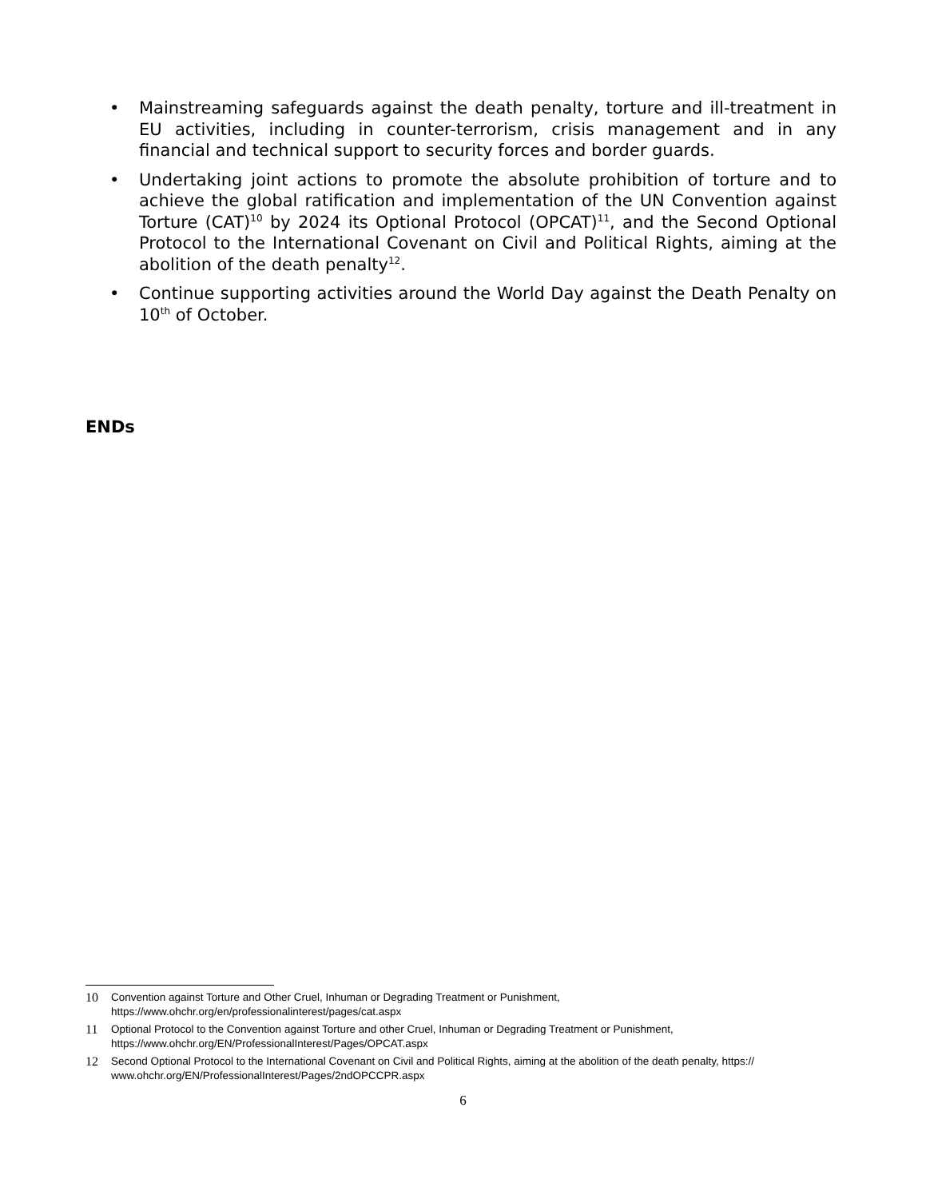• Mainstreaming safeguards against the death penalty, torture and ill-treatment in EU activities, including in counter-terrorism, crisis management and in any financial and technical support to security forces and border guards.
• Undertaking joint actions to promote the absolute prohibition of torture and to achieve the global ratification and implementation of the UN Convention against Torture (CAT)<sup>10</sup> by 2024 its Optional Protocol (OPCAT)<sup>11</sup>, and the Second Optional Protocol to the International Covenant on Civil and Political Rights, aiming at the abolition of the death penalty<sup>12</sup>.
• Continue supporting activities around the World Day against the Death Penalty on 10<sup>th</sup> of October.
ENDs
10 Convention against Torture and Other Cruel, Inhuman or Degrading Treatment or Punishment,
https://www.ohchr.org/en/professionalinterest/pages/cat.aspx
11 Optional Protocol to the Convention against Torture and other Cruel, Inhuman or Degrading Treatment or Punishment,
https://www.ohchr.org/EN/ProfessionalInterest/Pages/OPCAT.aspx
12 Second Optional Protocol to the International Covenant on Civil and Political Rights, aiming at the abolition of the death penalty, https://
www.ohchr.org/EN/ProfessionalInterest/Pages/2ndOPCCPR.aspx
6